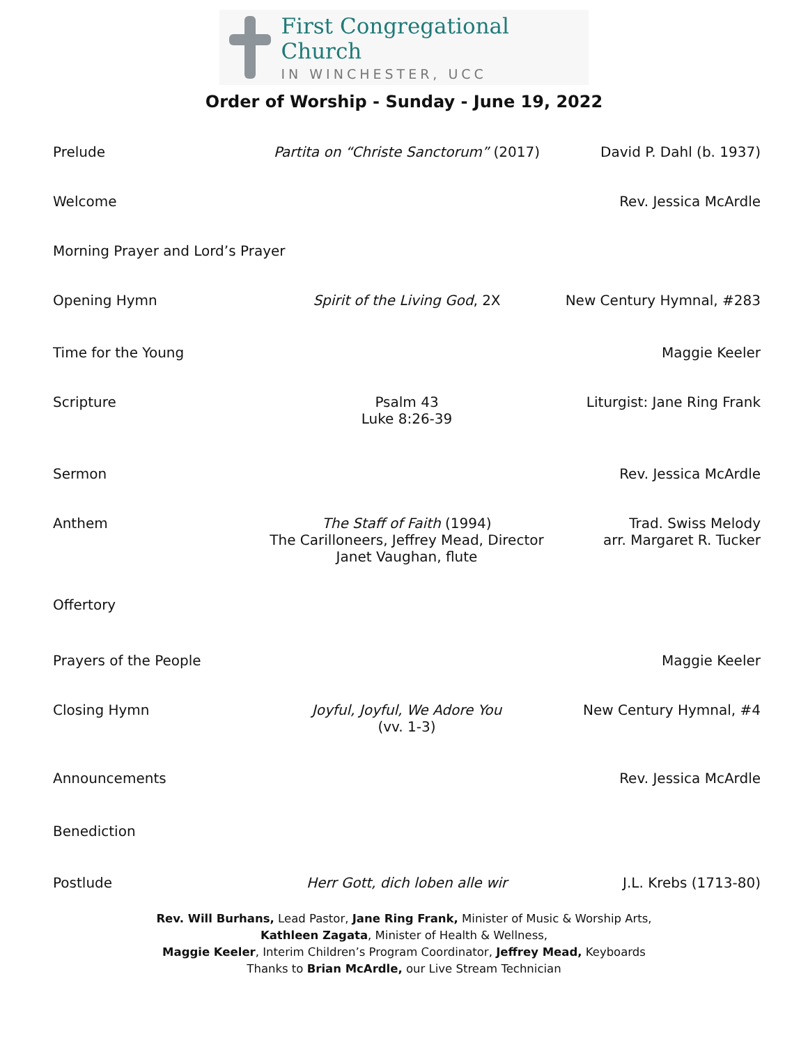First Congregational Church
IN WINCHESTER, UCC
Order of Worship - Sunday - June 19, 2022
Prelude Partita on “Christe Sanctorum” (2017)
David P. Dahl (b. 1937)
Welcome Rev. Jessica McArdle
Morning Prayer and Lord’s Prayer
Opening Hymn Spirit of the Living God, 2X New Century Hymnal, #283
Time for the Young Maggie Keeler
Scripture Psalm 43
Luke 8:26-39
Liturgist: Jane Ring Frank
Sermon Rev. Jessica McArdle
Anthem The Staff of Faith (1994)
The Carilloneers, Jeffrey Mead, Director
Janet Vaughan, flute
Trad. Swiss Melody
arr. Margaret R. Tucker
Offertory
Prayers of the People Maggie Keeler
Closing Hymn Joyful, Joyful, We Adore You
(vv. 1-3)
New Century Hymnal, #4
Announcements Rev. Jessica McArdle
Benediction
Postlude Herr Gott, dich loben alle wir J.L. Krebs (1713-80)
Rev. Will Burhans, Lead Pastor, Jane Ring Frank, Minister of Music & Worship Arts,
Kathleen Zagata, Minister of Health & Wellness,
Maggie Keeler, Interim Children’s Program Coordinator, Jeffrey Mead, Keyboards
Thanks to Brian McArdle, our Live Stream Technician